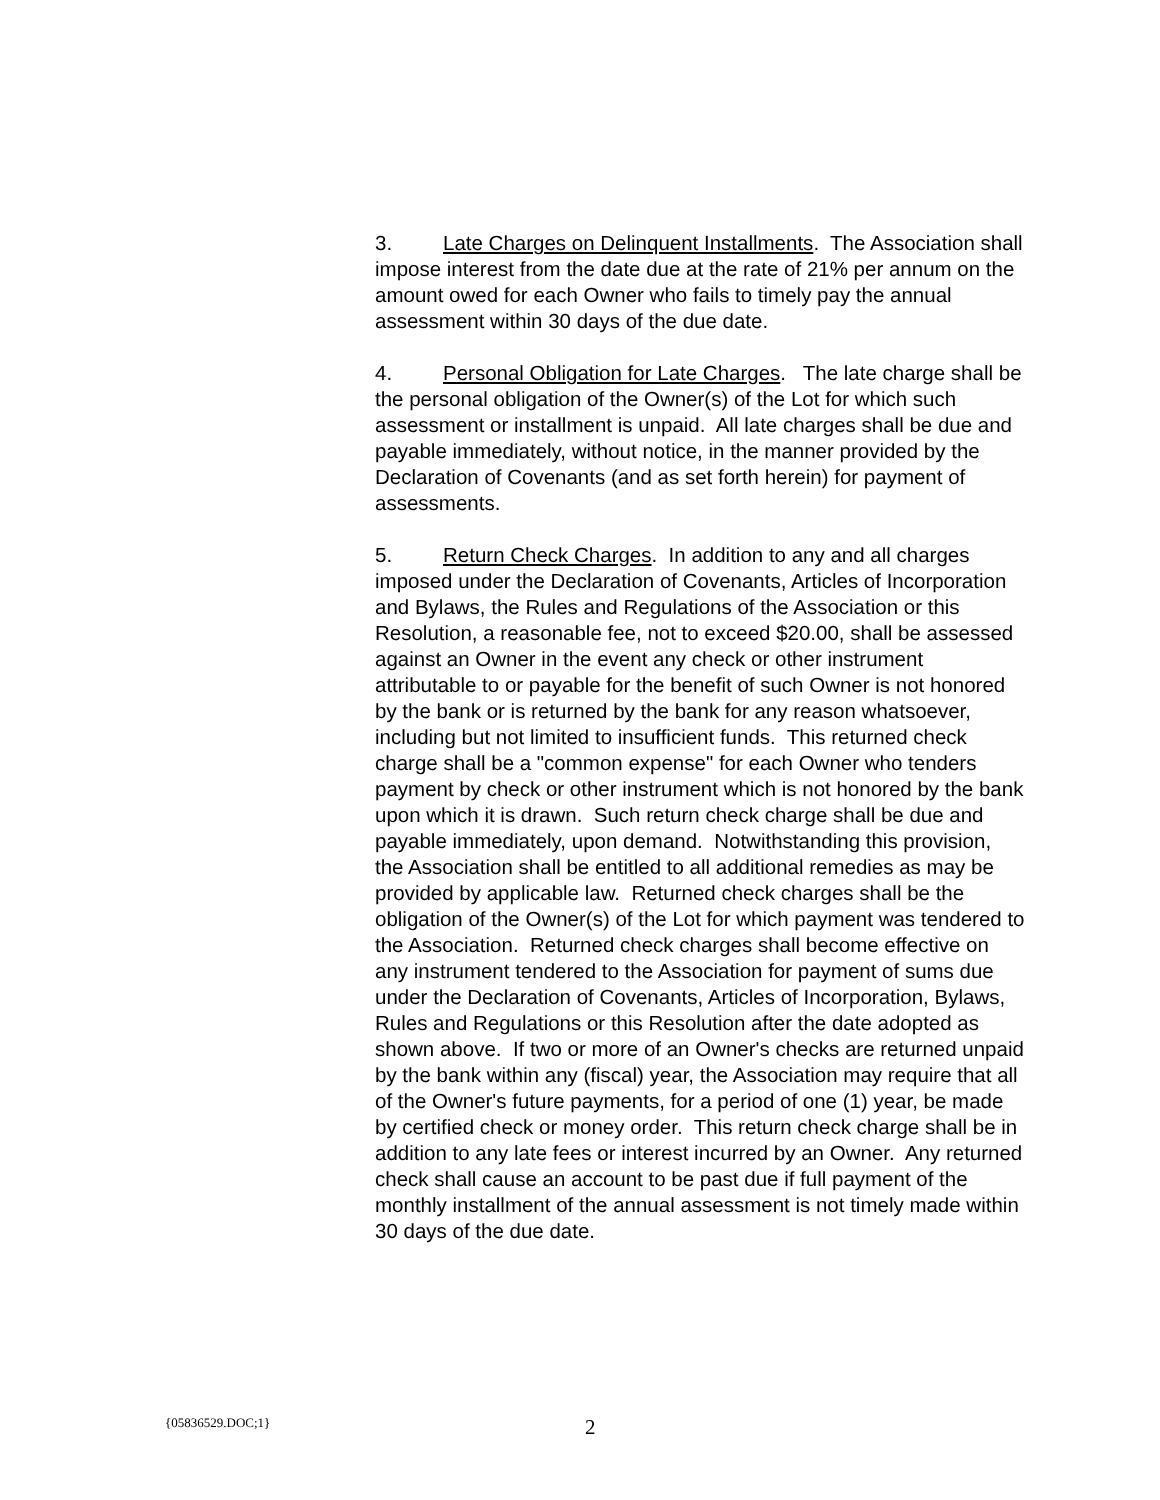3. Late Charges on Delinquent Installments. The Association shall impose interest from the date due at the rate of 21% per annum on the amount owed for each Owner who fails to timely pay the annual assessment within 30 days of the due date.
4. Personal Obligation for Late Charges. The late charge shall be the personal obligation of the Owner(s) of the Lot for which such assessment or installment is unpaid. All late charges shall be due and payable immediately, without notice, in the manner provided by the Declaration of Covenants (and as set forth herein) for payment of assessments.
5. Return Check Charges. In addition to any and all charges imposed under the Declaration of Covenants, Articles of Incorporation and Bylaws, the Rules and Regulations of the Association or this Resolution, a reasonable fee, not to exceed $20.00, shall be assessed against an Owner in the event any check or other instrument attributable to or payable for the benefit of such Owner is not honored by the bank or is returned by the bank for any reason whatsoever, including but not limited to insufficient funds. This returned check charge shall be a "common expense" for each Owner who tenders payment by check or other instrument which is not honored by the bank upon which it is drawn. Such return check charge shall be due and payable immediately, upon demand. Notwithstanding this provision, the Association shall be entitled to all additional remedies as may be provided by applicable law. Returned check charges shall be the obligation of the Owner(s) of the Lot for which payment was tendered to the Association. Returned check charges shall become effective on any instrument tendered to the Association for payment of sums due under the Declaration of Covenants, Articles of Incorporation, Bylaws, Rules and Regulations or this Resolution after the date adopted as shown above. If two or more of an Owner's checks are returned unpaid by the bank within any (fiscal) year, the Association may require that all of the Owner's future payments, for a period of one (1) year, be made by certified check or money order. This return check charge shall be in addition to any late fees or interest incurred by an Owner. Any returned check shall cause an account to be past due if full payment of the monthly installment of the annual assessment is not timely made within 30 days of the due date.
{05836529.DOC;1} 2